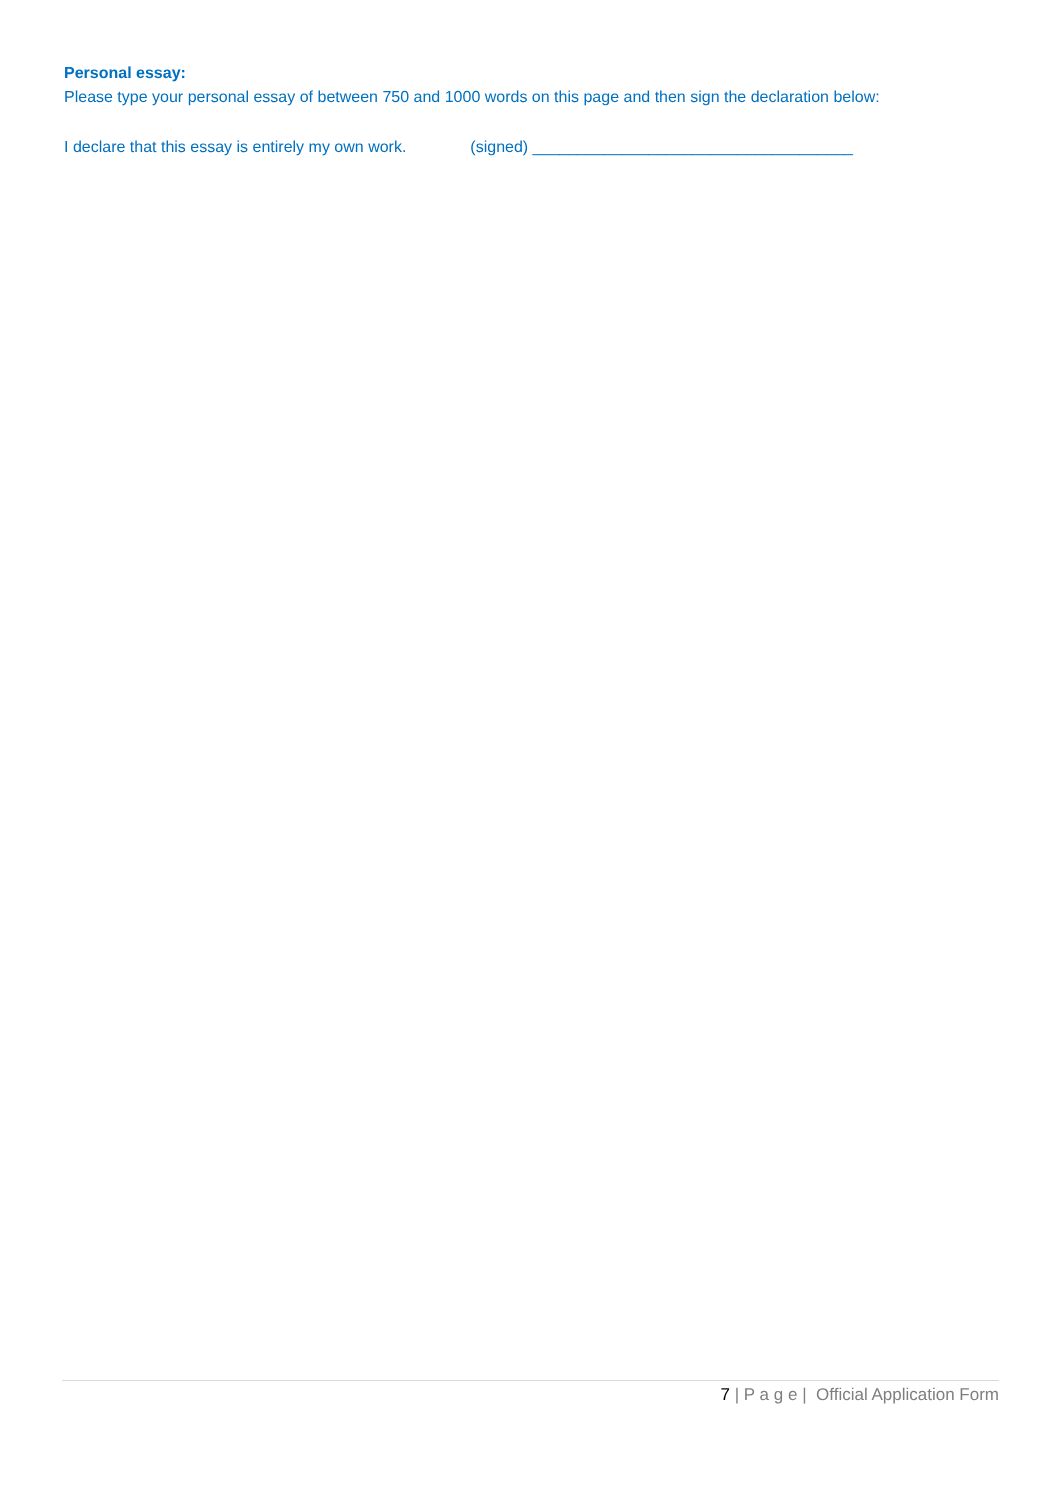Personal essay:
Please type your personal essay of between 750 and 1000 words on this page and then sign the declaration below:
I declare that this essay is entirely my own work. (signed) ____________________________________
7 | P a g e | Official Application Form